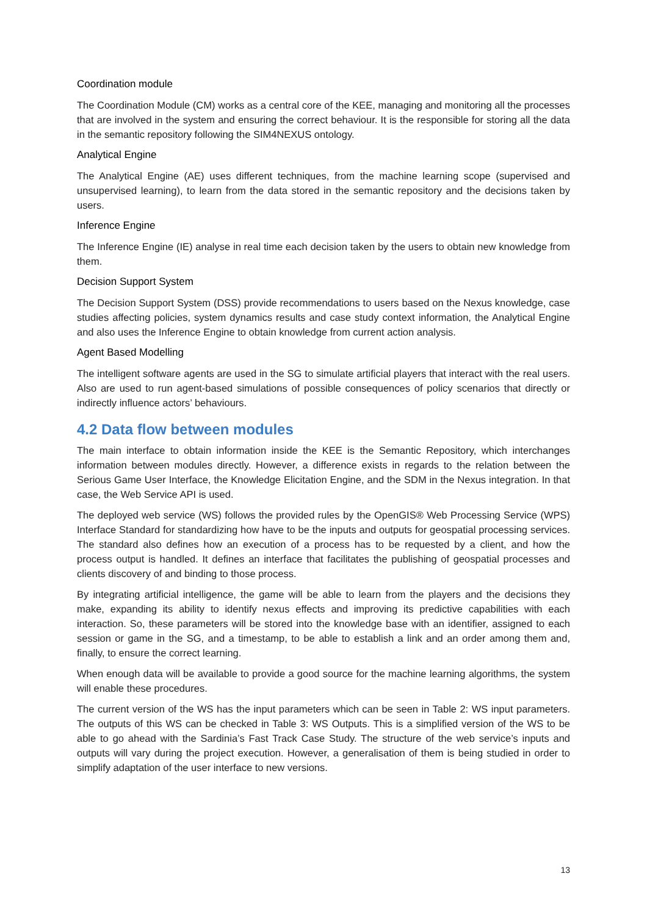Coordination module
The Coordination Module (CM) works as a central core of the KEE, managing and monitoring all the processes that are involved in the system and ensuring the correct behaviour. It is the responsible for storing all the data in the semantic repository following the SIM4NEXUS ontology.
Analytical Engine
The Analytical Engine (AE) uses different techniques, from the machine learning scope (supervised and unsupervised learning), to learn from the data stored in the semantic repository and the decisions taken by users.
Inference Engine
The Inference Engine (IE) analyse in real time each decision taken by the users to obtain new knowledge from them.
Decision Support System
The Decision Support System (DSS) provide recommendations to users based on the Nexus knowledge, case studies affecting policies, system dynamics results and case study context information, the Analytical Engine and also uses the Inference Engine to obtain knowledge from current action analysis.
Agent Based Modelling
The intelligent software agents are used in the SG to simulate artificial players that interact with the real users. Also are used to run agent-based simulations of possible consequences of policy scenarios that directly or indirectly influence actors’ behaviours.
4.2 Data flow between modules
The main interface to obtain information inside the KEE is the Semantic Repository, which interchanges information between modules directly. However, a difference exists in regards to the relation between the Serious Game User Interface, the Knowledge Elicitation Engine, and the SDM in the Nexus integration. In that case, the Web Service API is used.
The deployed web service (WS) follows the provided rules by the OpenGIS® Web Processing Service (WPS) Interface Standard for standardizing how have to be the inputs and outputs for geospatial processing services. The standard also defines how an execution of a process has to be requested by a client, and how the process output is handled. It defines an interface that facilitates the publishing of geospatial processes and clients discovery of and binding to those process.
By integrating artificial intelligence, the game will be able to learn from the players and the decisions they make, expanding its ability to identify nexus effects and improving its predictive capabilities with each interaction. So, these parameters will be stored into the knowledge base with an identifier, assigned to each session or game in the SG, and a timestamp, to be able to establish a link and an order among them and, finally, to ensure the correct learning.
When enough data will be available to provide a good source for the machine learning algorithms, the system will enable these procedures.
The current version of the WS has the input parameters which can be seen in Table 2: WS input parameters. The outputs of this WS can be checked in Table 3: WS Outputs. This is a simplified version of the WS to be able to go ahead with the Sardinia’s Fast Track Case Study. The structure of the web service’s inputs and outputs will vary during the project execution. However, a generalisation of them is being studied in order to simplify adaptation of the user interface to new versions.
13